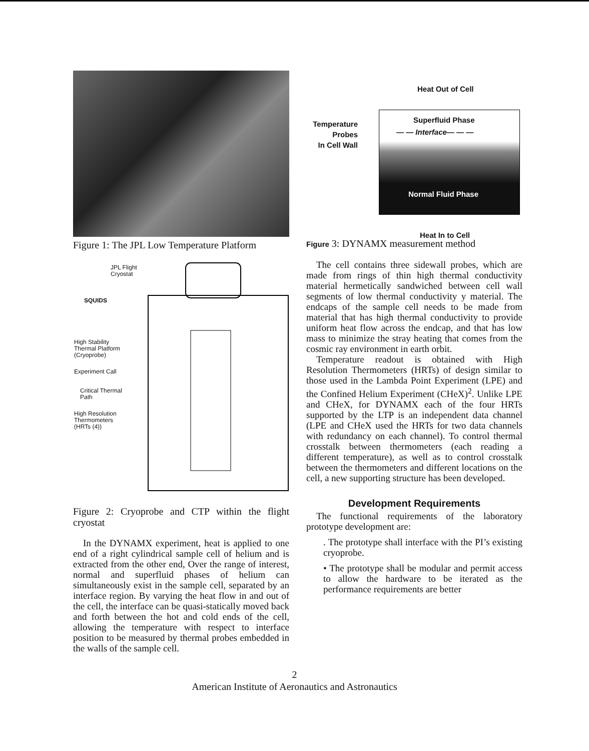Figure 1: The JPL Low Temperature Platform
JPL Flight
Cryostat
SQUIDS
High Stability
Thermal Platform
(Cryoprobe)
Experiment Call
Critical Thermal
Path
High Resolution
Thermometers
(HRTs (4))
Figure 2: Cryoprobe and CTP within the flight cryostat
In the DYNAMX experiment, heat is applied to one end of a right cylindrical sample cell of helium and is extracted from the other end, Over the range of interest, normal and superfluid phases of helium can simultaneously exist in the sample cell, separated by an interface region. By varying the heat flow in and out of the cell, the interface can be quasi-statically moved back and forth between the hot and cold ends of the cell, allowing the temperature with respect to interface position to be measured by thermal probes embedded in the walls of the sample cell.
Heat Out of Cell
Superfluid Phase
— — Interface— — —
Temperature
Probes
In Cell Wall
Normal Fluid Phase
Heat In to Cell
Figure 3: DYNAMX measurement method
The cell contains three sidewall probes, which are made from rings of thin high thermal conductivity material hermetically sandwiched between cell wall segments of low thermal conductivity y material. The endcaps of the sample cell needs to be made from material that has high thermal conductivity to provide uniform heat flow across the endcap, and that has low mass to minimize the stray heating that comes from the cosmic ray environment in earth orbit.
Temperature readout is obtained with High Resolution Thermometers (HRTs) of design similar to those used in the Lambda Point Experiment (LPE) and the Confined Helium Experiment (CHeX)<sup>2</sup>. Unlike LPE and CHeX, for DYNAMX each of the four HRTs supported by the LTP is an independent data channel (LPE and CHeX used the HRTs for two data channels with redundancy on each channel). To control thermal crosstalk between thermometers (each reading a different temperature), as well as to control crosstalk between the thermometers and different locations on the cell, a new supporting structure has been developed.
Development Requirements
The functional requirements of the laboratory prototype development are:
. The prototype shall interface with the PI’s existing cryoprobe.
• The prototype shall be modular and permit access to allow the hardware to be iterated as the performance requirements are better
2
American Institute of Aeronautics and Astronautics